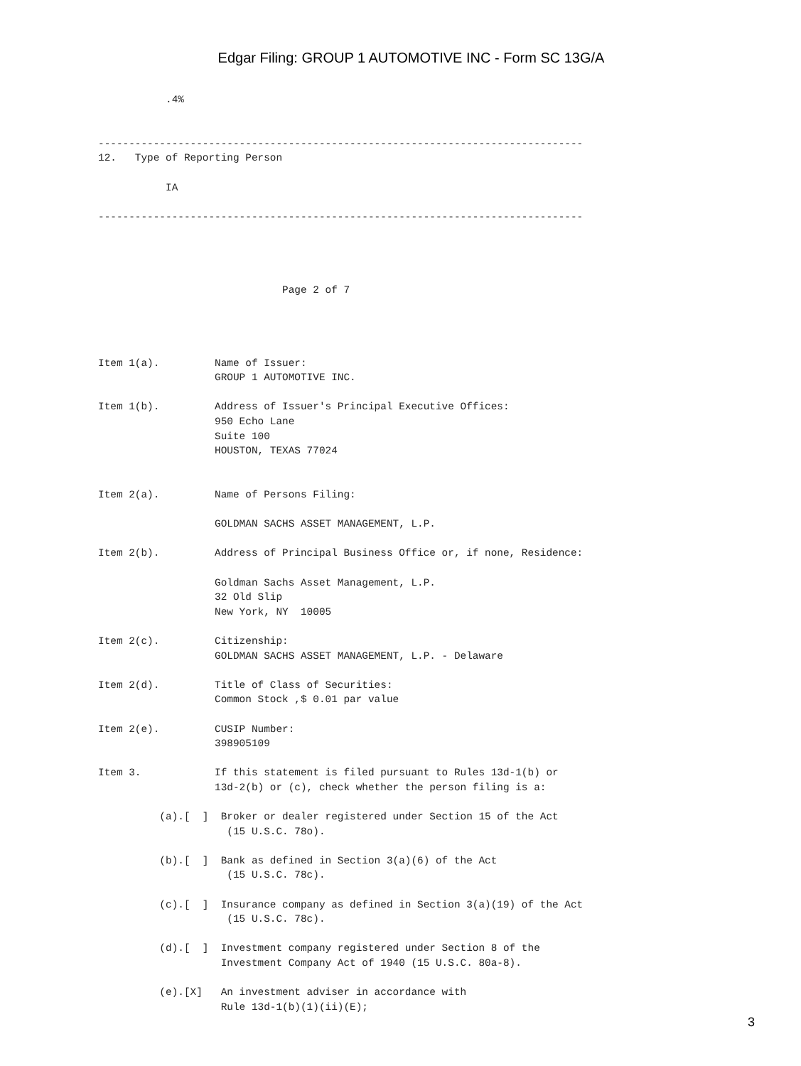Edgar Filing: GROUP 1 AUTOMOTIVE INC - Form SC 13G/A
           .4%


-------------------------------------------------------------------------------
12.   Type of Reporting Person

           IA

-------------------------------------------------------------------------------




                              Page 2 of 7




Item 1(a).         Name of Issuer:
                   GROUP 1 AUTOMOTIVE INC.

Item 1(b).         Address of Issuer's Principal Executive Offices:
                   950 Echo Lane
                   Suite 100
                   HOUSTON, TEXAS 77024


Item 2(a).         Name of Persons Filing:

                   GOLDMAN SACHS ASSET MANAGEMENT, L.P.

Item 2(b).         Address of Principal Business Office or, if none, Residence:

                   Goldman Sachs Asset Management, L.P.
                   32 Old Slip
                   New York, NY  10005

Item 2(c).         Citizenship:
                   GOLDMAN SACHS ASSET MANAGEMENT, L.P. - Delaware

Item 2(d).         Title of Class of Securities:
                   Common Stock ,$ 0.01 par value

Item 2(e).         CUSIP Number:
                   398905109

Item 3.            If this statement is filed pursuant to Rules 13d-1(b) or
                   13d-2(b) or (c), check whether the person filing is a:

          (a).[  ]  Broker or dealer registered under Section 15 of the Act
                     (15 U.S.C. 78o).

          (b).[  ]  Bank as defined in Section 3(a)(6) of the Act
                     (15 U.S.C. 78c).

          (c).[  ]  Insurance company as defined in Section 3(a)(19) of the Act
                     (15 U.S.C. 78c).

          (d).[  ]  Investment company registered under Section 8 of the
                    Investment Company Act of 1940 (15 U.S.C. 80a-8).

          (e).[X]   An investment adviser in accordance with
                    Rule 13d-1(b)(1)(ii)(E);
3